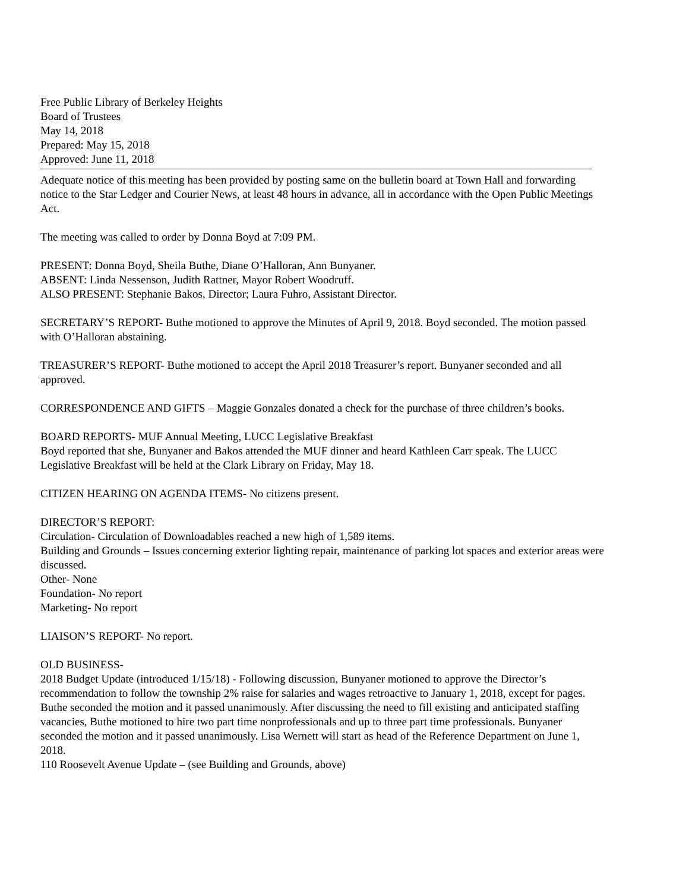Free Public Library of Berkeley Heights
Board of Trustees
May 14, 2018
Prepared: May 15, 2018
Approved: June 11, 2018
Adequate notice of this meeting has been provided by posting same on the bulletin board at Town Hall and forwarding notice to the Star Ledger and Courier News, at least 48 hours in advance, all in accordance with the Open Public Meetings Act.
The meeting was called to order by Donna Boyd at 7:09 PM.
PRESENT: Donna Boyd, Sheila Buthe, Diane O’Halloran, Ann Bunyaner.
ABSENT: Linda Nessenson, Judith Rattner, Mayor Robert Woodruff.
ALSO PRESENT: Stephanie Bakos, Director; Laura Fuhro, Assistant Director.
SECRETARY’S REPORT- Buthe motioned to approve the Minutes of April 9, 2018. Boyd seconded. The motion passed with O’Halloran abstaining.
TREASURER’S REPORT- Buthe motioned to accept the April 2018 Treasurer’s report. Bunyaner seconded and all approved.
CORRESPONDENCE AND GIFTS – Maggie Gonzales donated a check for the purchase of three children’s books.
BOARD REPORTS- MUF Annual Meeting, LUCC Legislative Breakfast
Boyd reported that she, Bunyaner and Bakos attended the MUF dinner and heard Kathleen Carr speak. The LUCC Legislative Breakfast will be held at the Clark Library on Friday, May 18.
CITIZEN HEARING ON AGENDA ITEMS- No citizens present.
DIRECTOR’S REPORT:
Circulation- Circulation of Downloadables reached a new high of 1,589 items.
Building and Grounds – Issues concerning exterior lighting repair, maintenance of parking lot spaces and exterior areas were discussed.
Other- None
Foundation- No report
Marketing- No report
LIAISON’S REPORT- No report.
OLD BUSINESS-
2018 Budget Update (introduced 1/15/18) - Following discussion, Bunyaner motioned to approve the Director’s recommendation to follow the township 2% raise for salaries and wages retroactive to January 1, 2018, except for pages. Buthe seconded the motion and it passed unanimously. After discussing the need to fill existing and anticipated staffing vacancies, Buthe motioned to hire two part time nonprofessionals and up to three part time professionals. Bunyaner seconded the motion and it passed unanimously. Lisa Wernett will start as head of the Reference Department on June 1, 2018.
110 Roosevelt Avenue Update – (see Building and Grounds, above)